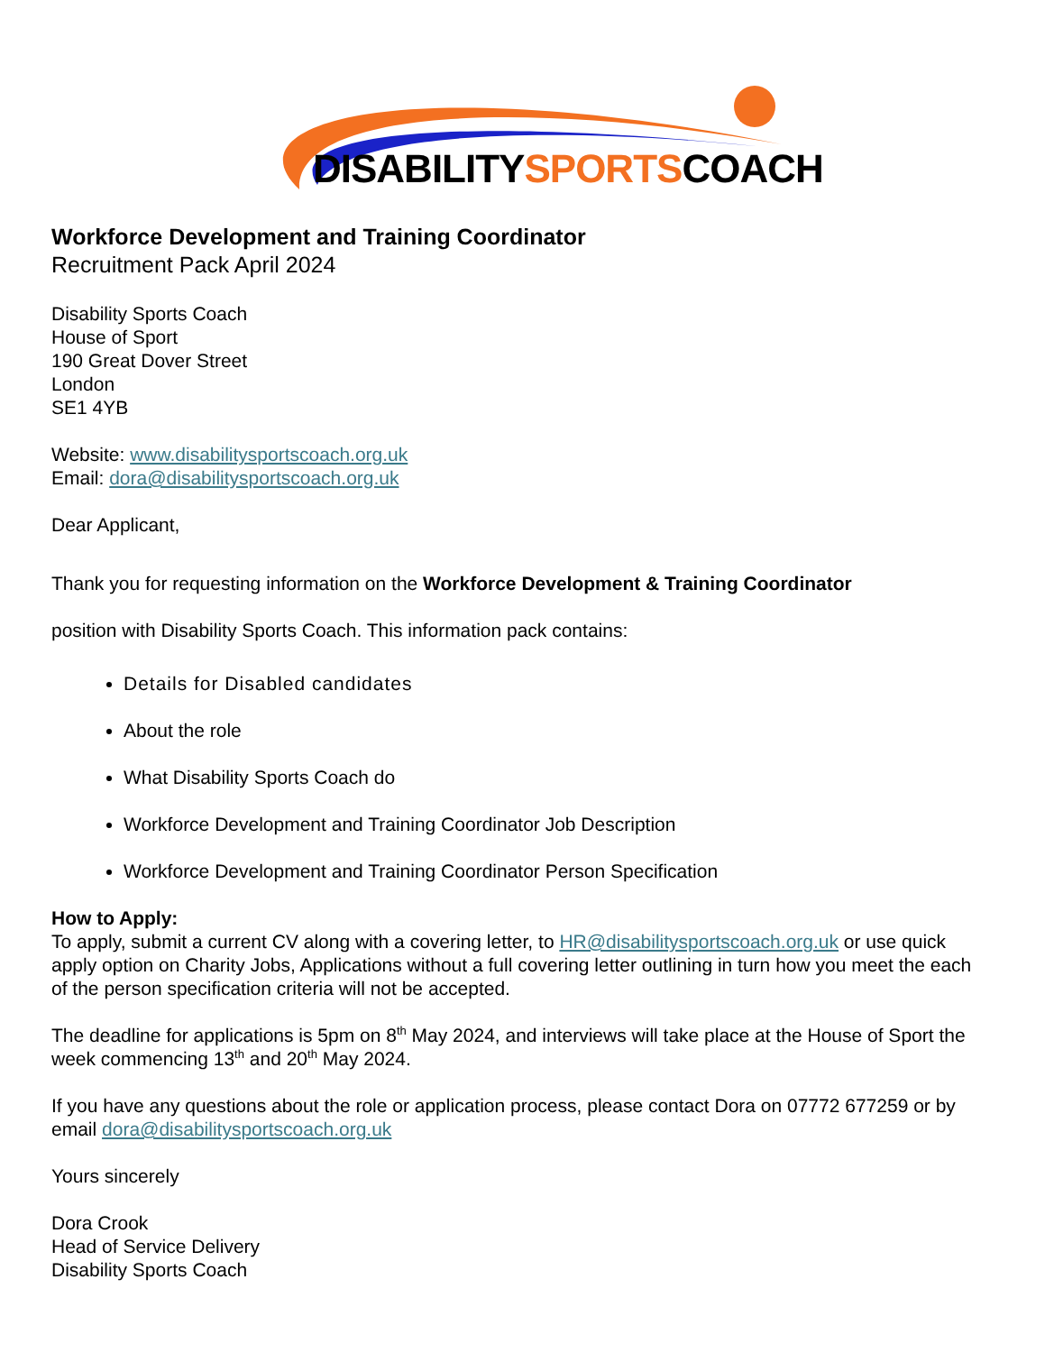DISABILITYSPORTSCOACH
Workforce Development and Training Coordinator
Recruitment Pack April 2024
Disability Sports Coach
House of Sport
190 Great Dover Street
London
SE1 4YB
Website: www.disabilitysportscoach.org.uk
Email: dora@disabilitysportscoach.org.uk
Dear Applicant,
Thank you for requesting information on the Workforce Development & Training Coordinator
position with Disability Sports Coach. This information pack contains:
Details for Disabled candidates
About the role
What Disability Sports Coach do
Workforce Development and Training Coordinator Job Description
Workforce Development and Training Coordinator Person Specification
How to Apply:
To apply, submit a current CV along with a covering letter, to HR@disabilitysportscoach.org.uk or use quick apply option on Charity Jobs, Applications without a full covering letter outlining in turn how you meet the each of the person specification criteria will not be accepted.
The deadline for applications is 5pm on 8<sup>th</sup> May 2024, and interviews will take place at the House of Sport the week commencing 13<sup>th</sup> and 20<sup>th</sup> May 2024.
If you have any questions about the role or application process, please contact Dora on 07772 677259 or by email dora@disabilitysportscoach.org.uk
Yours sincerely
Dora Crook
Head of Service Delivery
Disability Sports Coach